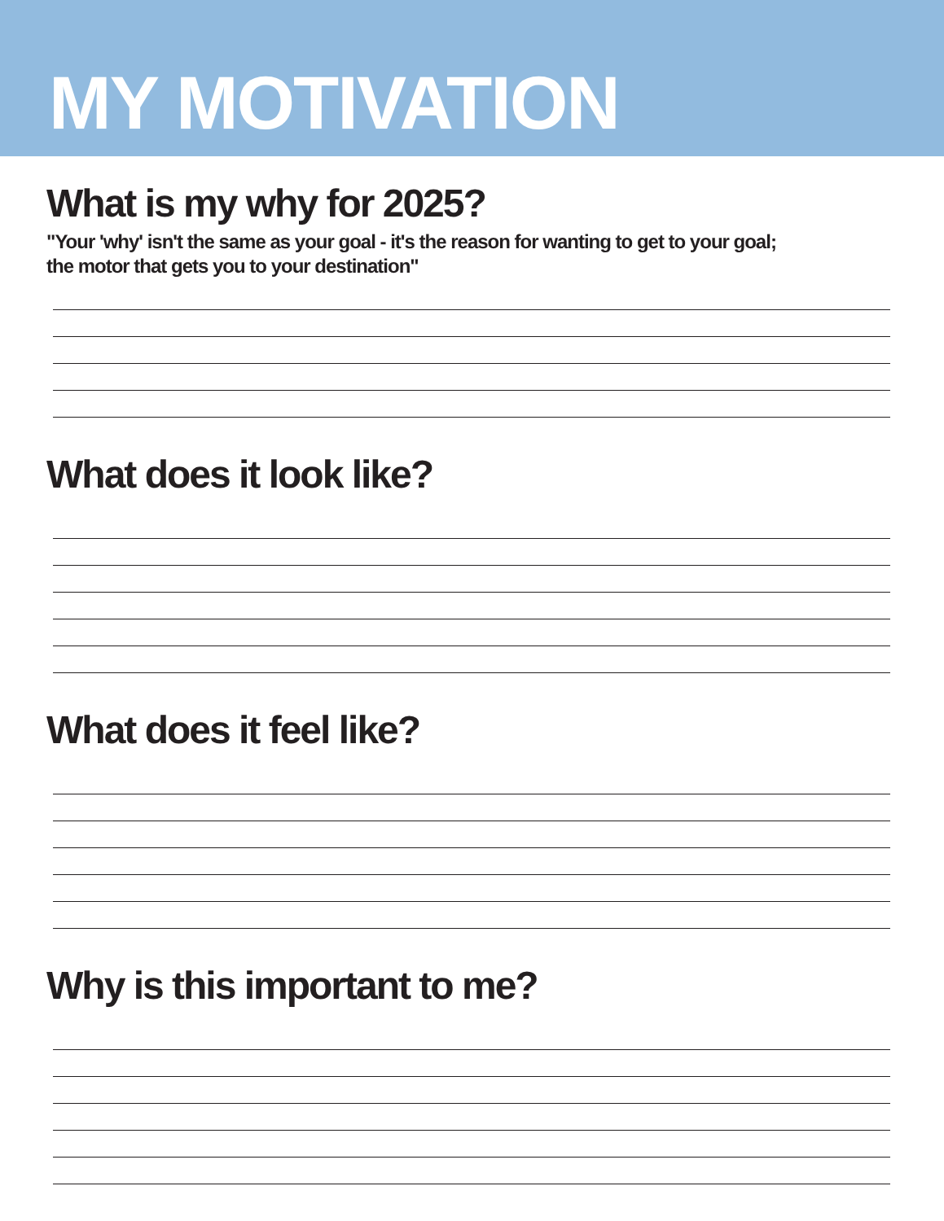MY MOTIVATION
What is my why for 2025?
"Your 'why' isn't the same as your goal - it's the reason for wanting to get to your goal; the motor that gets you to your destination"
What does it look like?
What does it feel like?
Why is this important to me?